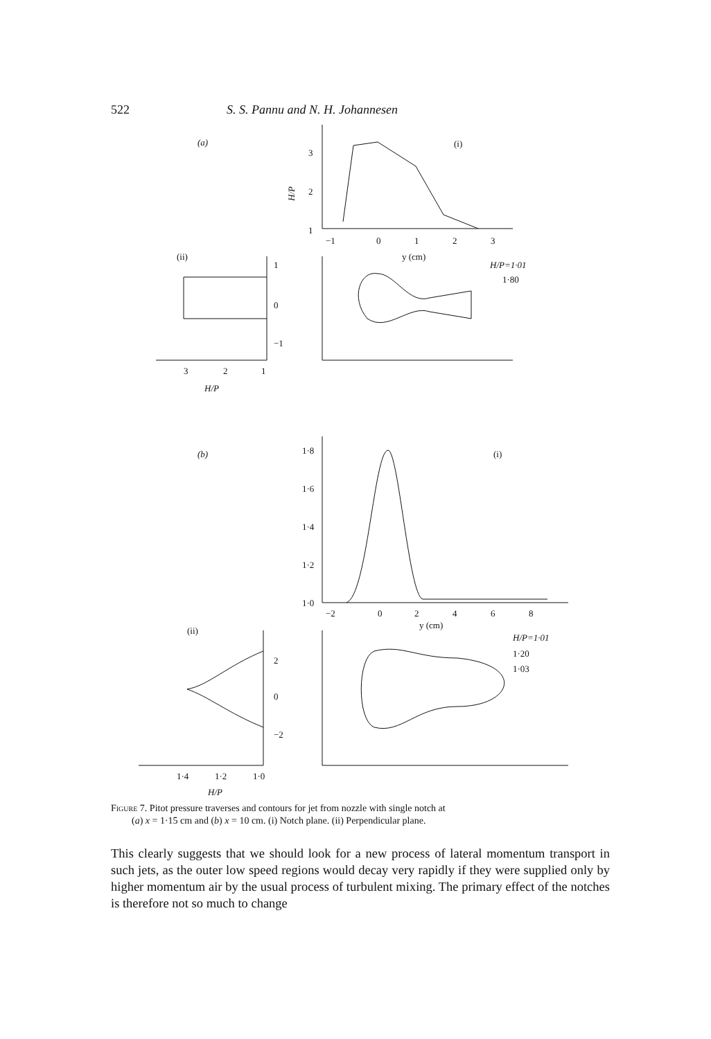522 S. S. Pannu and N. H. Johannesen
(a)
(i)
3
2
1
H/P
−1
0
1
2
3
y (cm)
H/P=1·01
1·80
(ii)
1
0
−1
3
2
1
H/P
(b)
(i)
1·8
1·6
1·4
1·2
1·0
−2
0
2
4
6
8
y (cm)
(ii)
H/P=1·01
1·20
1·03
2
0
−2
1·4
1·2
1·0
H/P
Figure 7. Pitot pressure traverses and contours for jet from nozzle with single notch at
(a) x = 1·15 cm and (b) x = 10 cm. (i) Notch plane. (ii) Perpendicular plane.
This clearly suggests that we should look for a new process of lateral momentum transport in such jets, as the outer low speed regions would decay very rapidly if they were supplied only by higher momentum air by the usual process of turbulent mixing. The primary effect of the notches is therefore not so much to change